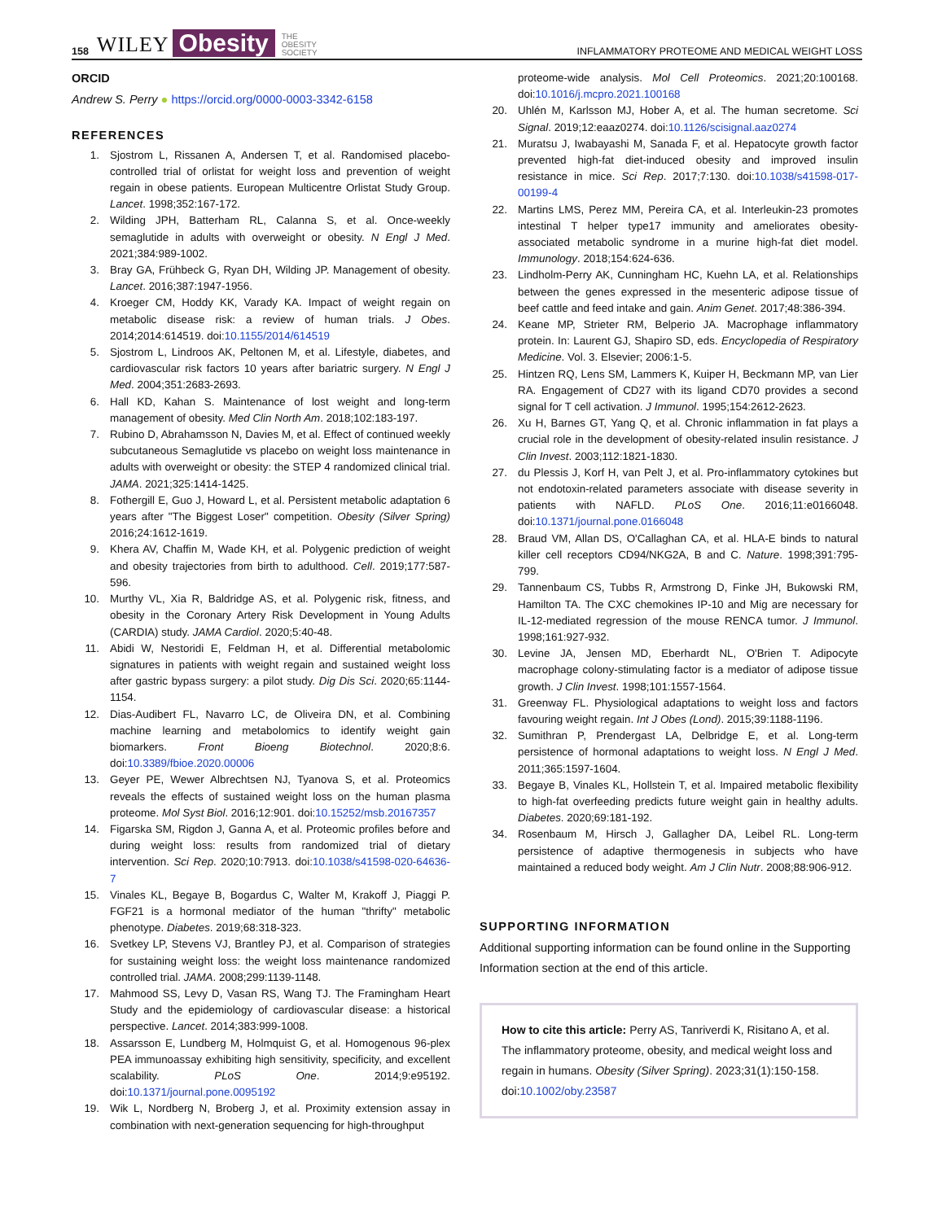158 WILEY Obesity THE
OBESITY
SOCIETY INFLAMMATORY PROTEOME AND MEDICAL WEIGHT LOSS
ORCID
Andrew S. Perry ● https://orcid.org/0000-0003-3342-6158
REFERENCES
1. Sjostrom L, Rissanen A, Andersen T, et al. Randomised placebo-controlled trial of orlistat for weight loss and prevention of weight regain in obese patients. European Multicentre Orlistat Study Group. Lancet. 1998;352:167-172.
2. Wilding JPH, Batterham RL, Calanna S, et al. Once-weekly semaglutide in adults with overweight or obesity. N Engl J Med. 2021;384:989-1002.
3. Bray GA, Frühbeck G, Ryan DH, Wilding JP. Management of obesity. Lancet. 2016;387:1947-1956.
4. Kroeger CM, Hoddy KK, Varady KA. Impact of weight regain on metabolic disease risk: a review of human trials. J Obes. 2014;2014:614519. doi:10.1155/2014/614519
5. Sjostrom L, Lindroos AK, Peltonen M, et al. Lifestyle, diabetes, and cardiovascular risk factors 10 years after bariatric surgery. N Engl J Med. 2004;351:2683-2693.
6. Hall KD, Kahan S. Maintenance of lost weight and long-term management of obesity. Med Clin North Am. 2018;102:183-197.
7. Rubino D, Abrahamsson N, Davies M, et al. Effect of continued weekly subcutaneous Semaglutide vs placebo on weight loss maintenance in adults with overweight or obesity: the STEP 4 randomized clinical trial. JAMA. 2021;325:1414-1425.
8. Fothergill E, Guo J, Howard L, et al. Persistent metabolic adaptation 6 years after "The Biggest Loser" competition. Obesity (Silver Spring) 2016;24:1612-1619.
9. Khera AV, Chaffin M, Wade KH, et al. Polygenic prediction of weight and obesity trajectories from birth to adulthood. Cell. 2019;177:587-596.
10. Murthy VL, Xia R, Baldridge AS, et al. Polygenic risk, fitness, and obesity in the Coronary Artery Risk Development in Young Adults (CARDIA) study. JAMA Cardiol. 2020;5:40-48.
11. Abidi W, Nestoridi E, Feldman H, et al. Differential metabolomic signatures in patients with weight regain and sustained weight loss after gastric bypass surgery: a pilot study. Dig Dis Sci. 2020;65:1144-1154.
12. Dias-Audibert FL, Navarro LC, de Oliveira DN, et al. Combining machine learning and metabolomics to identify weight gain biomarkers. Front Bioeng Biotechnol. 2020;8:6. doi:10.3389/fbioe.2020.00006
13. Geyer PE, Wewer Albrechtsen NJ, Tyanova S, et al. Proteomics reveals the effects of sustained weight loss on the human plasma proteome. Mol Syst Biol. 2016;12:901. doi:10.15252/msb.20167357
14. Figarska SM, Rigdon J, Ganna A, et al. Proteomic profiles before and during weight loss: results from randomized trial of dietary intervention. Sci Rep. 2020;10:7913. doi:10.1038/s41598-020-64636-7
15. Vinales KL, Begaye B, Bogardus C, Walter M, Krakoff J, Piaggi P. FGF21 is a hormonal mediator of the human "thrifty" metabolic phenotype. Diabetes. 2019;68:318-323.
16. Svetkey LP, Stevens VJ, Brantley PJ, et al. Comparison of strategies for sustaining weight loss: the weight loss maintenance randomized controlled trial. JAMA. 2008;299:1139-1148.
17. Mahmood SS, Levy D, Vasan RS, Wang TJ. The Framingham Heart Study and the epidemiology of cardiovascular disease: a historical perspective. Lancet. 2014;383:999-1008.
18. Assarsson E, Lundberg M, Holmquist G, et al. Homogenous 96-plex PEA immunoassay exhibiting high sensitivity, specificity, and excellent scalability. PLoS One. 2014;9:e95192. doi:10.1371/journal.pone.0095192
19. Wik L, Nordberg N, Broberg J, et al. Proximity extension assay in combination with next-generation sequencing for high-throughput
proteome-wide analysis. Mol Cell Proteomics. 2021;20:100168. doi:10.1016/j.mcpro.2021.100168
20. Uhlén M, Karlsson MJ, Hober A, et al. The human secretome. Sci Signal. 2019;12:eaaz0274. doi:10.1126/scisignal.aaz0274
21. Muratsu J, Iwabayashi M, Sanada F, et al. Hepatocyte growth factor prevented high-fat diet-induced obesity and improved insulin resistance in mice. Sci Rep. 2017;7:130. doi:10.1038/s41598-017-00199-4
22. Martins LMS, Perez MM, Pereira CA, et al. Interleukin-23 promotes intestinal T helper type17 immunity and ameliorates obesity-associated metabolic syndrome in a murine high-fat diet model. Immunology. 2018;154:624-636.
23. Lindholm-Perry AK, Cunningham HC, Kuehn LA, et al. Relationships between the genes expressed in the mesenteric adipose tissue of beef cattle and feed intake and gain. Anim Genet. 2017;48:386-394.
24. Keane MP, Strieter RM, Belperio JA. Macrophage inflammatory protein. In: Laurent GJ, Shapiro SD, eds. Encyclopedia of Respiratory Medicine. Vol. 3. Elsevier; 2006:1-5.
25. Hintzen RQ, Lens SM, Lammers K, Kuiper H, Beckmann MP, van Lier RA. Engagement of CD27 with its ligand CD70 provides a second signal for T cell activation. J Immunol. 1995;154:2612-2623.
26. Xu H, Barnes GT, Yang Q, et al. Chronic inflammation in fat plays a crucial role in the development of obesity-related insulin resistance. J Clin Invest. 2003;112:1821-1830.
27. du Plessis J, Korf H, van Pelt J, et al. Pro-inflammatory cytokines but not endotoxin-related parameters associate with disease severity in patients with NAFLD. PLoS One. 2016;11:e0166048. doi:10.1371/journal.pone.0166048
28. Braud VM, Allan DS, O'Callaghan CA, et al. HLA-E binds to natural killer cell receptors CD94/NKG2A, B and C. Nature. 1998;391:795-799.
29. Tannenbaum CS, Tubbs R, Armstrong D, Finke JH, Bukowski RM, Hamilton TA. The CXC chemokines IP-10 and Mig are necessary for IL-12-mediated regression of the mouse RENCA tumor. J Immunol. 1998;161:927-932.
30. Levine JA, Jensen MD, Eberhardt NL, O'Brien T. Adipocyte macrophage colony-stimulating factor is a mediator of adipose tissue growth. J Clin Invest. 1998;101:1557-1564.
31. Greenway FL. Physiological adaptations to weight loss and factors favouring weight regain. Int J Obes (Lond). 2015;39:1188-1196.
32. Sumithran P, Prendergast LA, Delbridge E, et al. Long-term persistence of hormonal adaptations to weight loss. N Engl J Med. 2011;365:1597-1604.
33. Begaye B, Vinales KL, Hollstein T, et al. Impaired metabolic flexibility to high-fat overfeeding predicts future weight gain in healthy adults. Diabetes. 2020;69:181-192.
34. Rosenbaum M, Hirsch J, Gallagher DA, Leibel RL. Long-term persistence of adaptive thermogenesis in subjects who have maintained a reduced body weight. Am J Clin Nutr. 2008;88:906-912.
SUPPORTING INFORMATION
Additional supporting information can be found online in the Supporting Information section at the end of this article.
How to cite this article: Perry AS, Tanriverdi K, Risitano A, et al. The inflammatory proteome, obesity, and medical weight loss and regain in humans. Obesity (Silver Spring). 2023;31(1):150-158. doi:10.1002/oby.23587